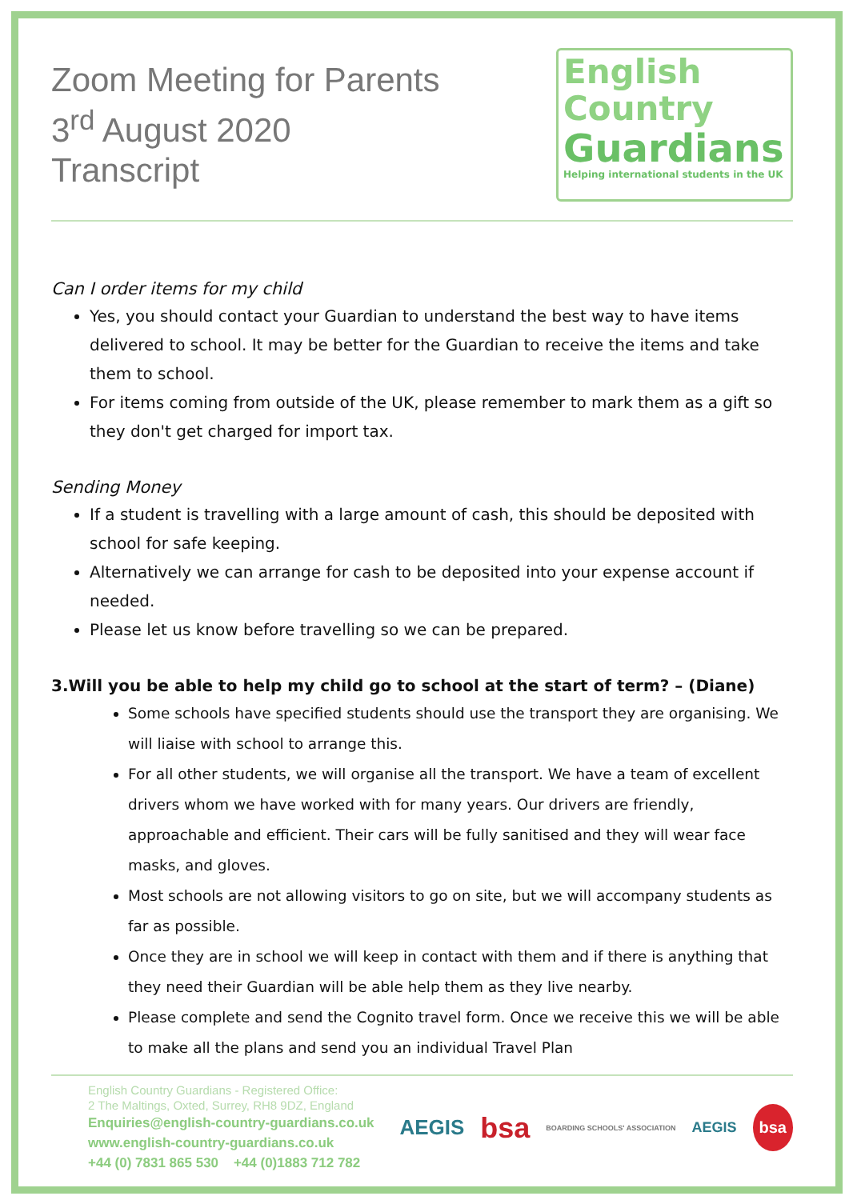Zoom Meeting for Parents
3<sup>rd</sup> August 2020
Transcript
English
Country
Guardians
Helping international students in the UK
Can I order items for my child
Yes, you should contact your Guardian to understand the best way to have items delivered to school. It may be better for the Guardian to receive the items and take them to school.
For items coming from outside of the UK, please remember to mark them as a gift so they don't get charged for import tax.
Sending Money
If a student is travelling with a large amount of cash, this should be deposited with school for safe keeping.
Alternatively we can arrange for cash to be deposited into your expense account if needed.
Please let us know before travelling so we can be prepared.
3.Will you be able to help my child go to school at the start of term? – (Diane)
Some schools have specified students should use the transport they are organising. We will liaise with school to arrange this.
For all other students, we will organise all the transport. We have a team of excellent drivers whom we have worked with for many years. Our drivers are friendly, approachable and efficient. Their cars will be fully sanitised and they will wear face masks, and gloves.
Most schools are not allowing visitors to go on site, but we will accompany students as far as possible.
Once they are in school we will keep in contact with them and if there is anything that they need their Guardian will be able help them as they live nearby.
Please complete and send the Cognito travel form. Once we receive this we will be able to make all the plans and send you an individual Travel Plan
English Country Guardians - Registered Office:
2 The Maltings, Oxted, Surrey, RH8 9DZ, England
Enquiries@english-country-guardians.co.uk
www.english-country-guardians.co.uk
+44 (0) 7831 865 530 +44 (0)1883 712 782
AEGIS bsa BOARDING SCHOOLS' ASSOCIATION AEGIS bsa